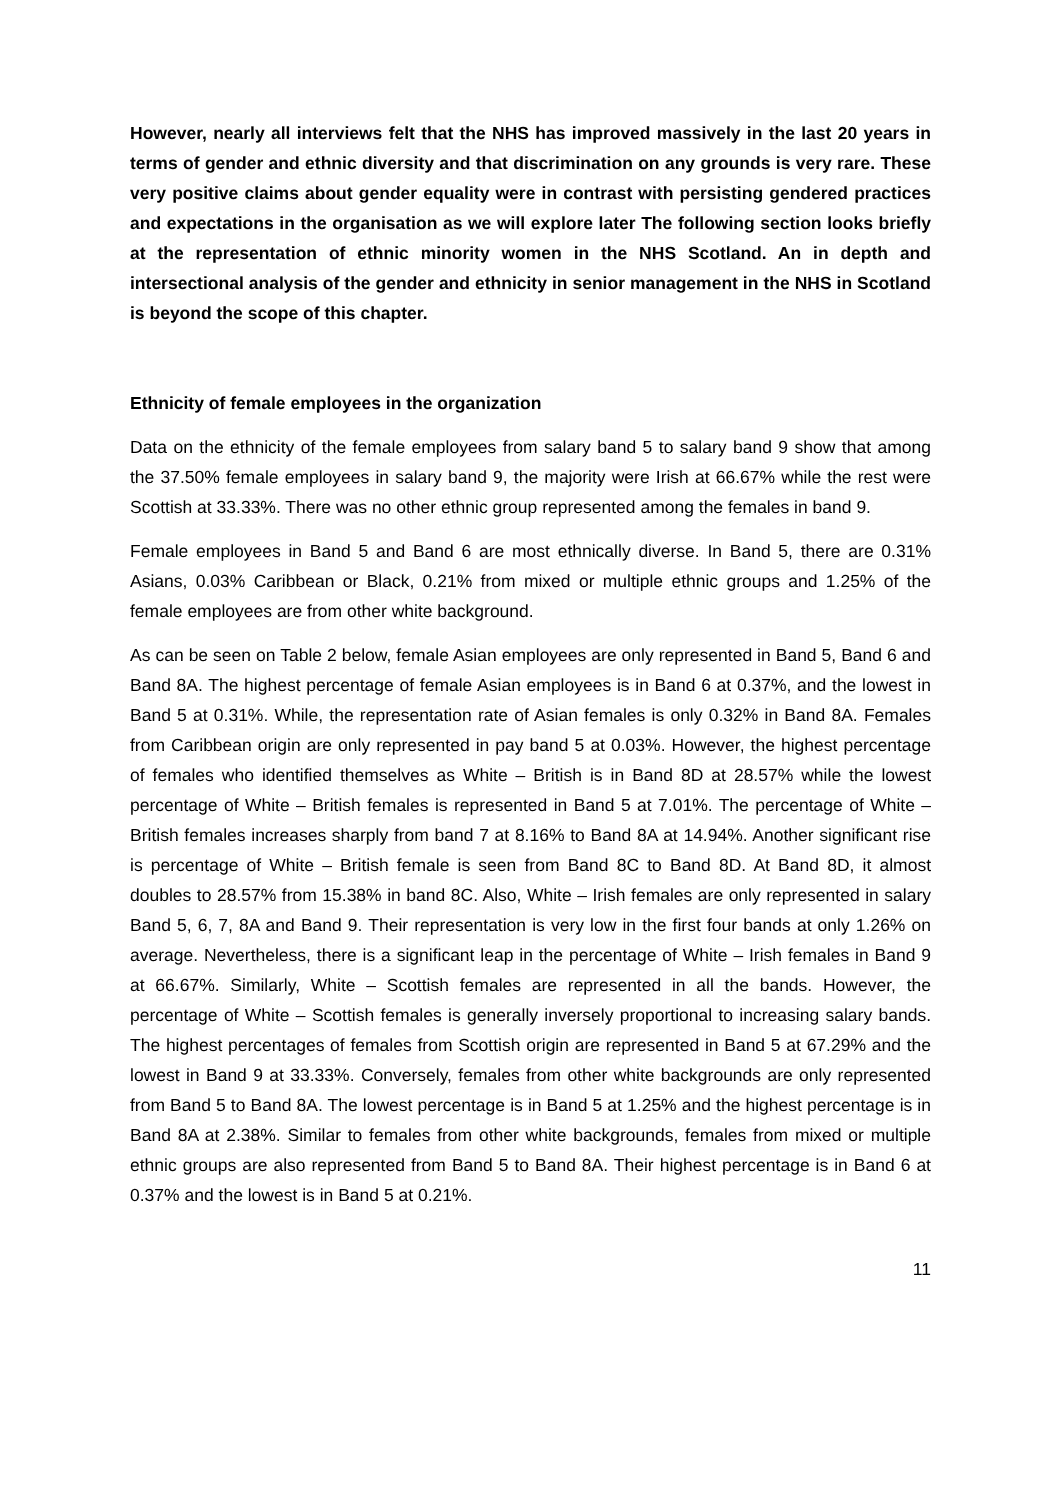However, nearly all interviews felt that the NHS has improved massively in the last 20 years in terms of gender and ethnic diversity and that discrimination on any grounds is very rare. These very positive claims about gender equality were in contrast with persisting gendered practices and expectations in the organisation as we will explore later The following section looks briefly at the representation of ethnic minority women in the NHS Scotland. An in depth and intersectional analysis of the gender and ethnicity in senior management in the NHS in Scotland is beyond the scope of this chapter.
Ethnicity of female employees in the organization
Data on the ethnicity of the female employees from salary band 5 to salary band 9 show that among the 37.50% female employees in salary band 9, the majority were Irish at 66.67% while the rest were Scottish at 33.33%. There was no other ethnic group represented among the females in band 9.
Female employees in Band 5 and Band 6 are most ethnically diverse. In Band 5, there are 0.31% Asians, 0.03% Caribbean or Black, 0.21% from mixed or multiple ethnic groups and 1.25% of the female employees are from other white background.
As can be seen on Table 2 below, female Asian employees are only represented in Band 5, Band 6 and Band 8A. The highest percentage of female Asian employees is in Band 6 at 0.37%, and the lowest in Band 5 at 0.31%. While, the representation rate of Asian females is only 0.32% in Band 8A. Females from Caribbean origin are only represented in pay band 5 at 0.03%. However, the highest percentage of females who identified themselves as White – British is in Band 8D at 28.57% while the lowest percentage of White – British females is represented in Band 5 at 7.01%. The percentage of White – British females increases sharply from band 7 at 8.16% to Band 8A at 14.94%. Another significant rise is percentage of White – British female is seen from Band 8C to Band 8D. At Band 8D, it almost doubles to 28.57% from 15.38% in band 8C. Also, White – Irish females are only represented in salary Band 5, 6, 7, 8A and Band 9. Their representation is very low in the first four bands at only 1.26% on average. Nevertheless, there is a significant leap in the percentage of White – Irish females in Band 9 at 66.67%. Similarly, White – Scottish females are represented in all the bands. However, the percentage of White – Scottish females is generally inversely proportional to increasing salary bands. The highest percentages of females from Scottish origin are represented in Band 5 at 67.29% and the lowest in Band 9 at 33.33%. Conversely, females from other white backgrounds are only represented from Band 5 to Band 8A. The lowest percentage is in Band 5 at 1.25% and the highest percentage is in Band 8A at 2.38%. Similar to females from other white backgrounds, females from mixed or multiple ethnic groups are also represented from Band 5 to Band 8A. Their highest percentage is in Band 6 at 0.37% and the lowest is in Band 5 at 0.21%.
11